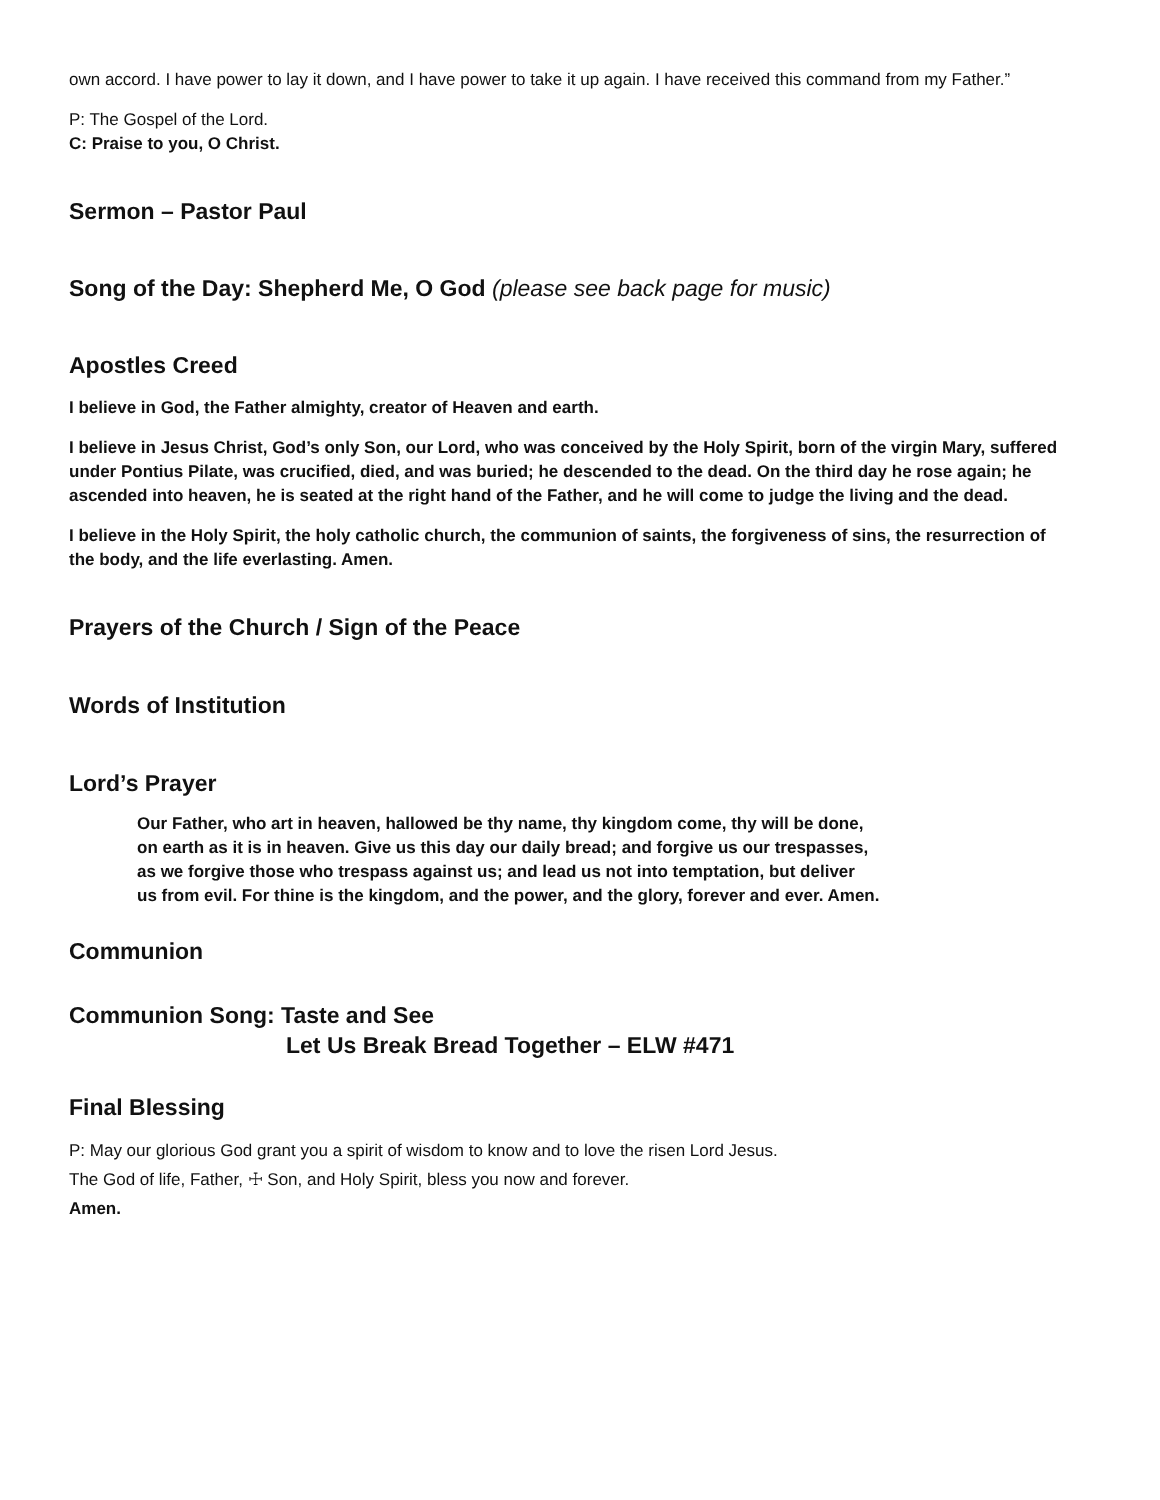own accord. I have power to lay it down, and I have power to take it up again. I have received this command from my Father.”
P: The Gospel of the Lord.
C: Praise to you, O Christ.
Sermon – Pastor Paul
Song of the Day: Shepherd Me, O God (please see back page for music)
Apostles Creed
I believe in God, the Father almighty, creator of Heaven and earth.
I believe in Jesus Christ, God’s only Son, our Lord, who was conceived by the Holy Spirit, born of the virgin Mary, suffered under Pontius Pilate, was crucified, died, and was buried; he descended to the dead. On the third day he rose again; he ascended into heaven, he is seated at the right hand of the Father, and he will come to judge the living and the dead.
I believe in the Holy Spirit, the holy catholic church, the communion of saints, the forgiveness of sins, the resurrection of the body, and the life everlasting. Amen.
Prayers of the Church / Sign of the Peace
Words of Institution
Lord’s Prayer
Our Father, who art in heaven, hallowed be thy name, thy kingdom come, thy will be done,
on earth as it is in heaven. Give us this day our daily bread; and forgive us our trespasses,
as we forgive those who trespass against us; and lead us not into temptation, but deliver
us from evil. For thine is the kingdom, and the power, and the glory, forever and ever. Amen.
Communion
Communion Song: Taste and See
Let Us Break Bread Together – ELW #471
Final Blessing
P: May our glorious God grant you a spirit of wisdom to know and to love the risen Lord Jesus.
The God of life, Father, ☩ Son, and Holy Spirit, bless you now and forever.
Amen.